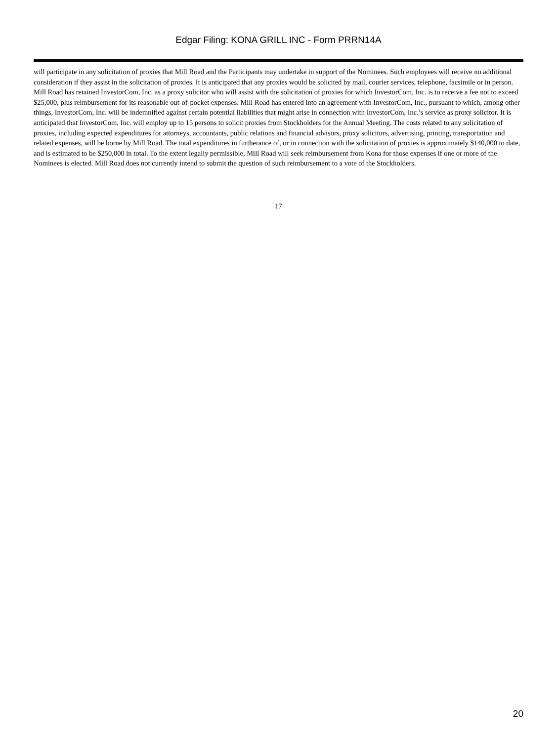Edgar Filing: KONA GRILL INC - Form PRRN14A
will participate in any solicitation of proxies that Mill Road and the Participants may undertake in support of the Nominees. Such employees will receive no additional consideration if they assist in the solicitation of proxies. It is anticipated that any proxies would be solicited by mail, courier services, telephone, facsimile or in person. Mill Road has retained InvestorCom, Inc. as a proxy solicitor who will assist with the solicitation of proxies for which InvestorCom, Inc. is to receive a fee not to exceed $25,000, plus reimbursement for its reasonable out-of-pocket expenses. Mill Road has entered into an agreement with InvestorCom, Inc., pursuant to which, among other things, InvestorCom, Inc. will be indemnified against certain potential liabilities that might arise in connection with InvestorCom, Inc.’s service as proxy solicitor. It is anticipated that InvestorCom, Inc. will employ up to 15 persons to solicit proxies from Stockholders for the Annual Meeting. The costs related to any solicitation of proxies, including expected expenditures for attorneys, accountants, public relations and financial advisors, proxy solicitors, advertising, printing, transportation and related expenses, will be borne by Mill Road. The total expenditures in furtherance of, or in connection with the solicitation of proxies is approximately $140,000 to date, and is estimated to be $250,000 in total. To the extent legally permissible, Mill Road will seek reimbursement from Kona for those expenses if one or more of the Nominees is elected. Mill Road does not currently intend to submit the question of such reimbursement to a vote of the Stockholders.
17
20